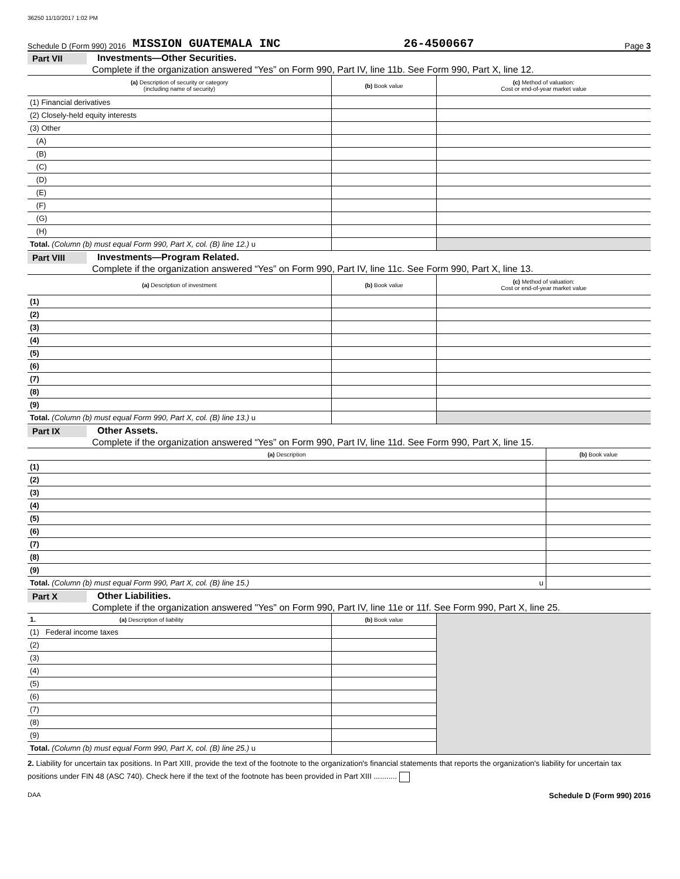36250 11/10/2017 1:02 PM
Schedule D (Form 990) 2016 MISSION GUATEMALA INC 26-4500667 Page 3
Part VII
Investments—Other Securities.
Complete if the organization answered “Yes” on Form 990, Part IV, line 11b. See Form 990, Part X, line 12.
| (a) Description of security or category (including name of security) | (b) Book value | (c) Method of valuation: Cost or end-of-year market value |
| --- | --- | --- |
| (1) Financial derivatives | | |
| (2) Closely-held equity interests | | |
| (3) Other | | |
| (A) | | |
| (B) | | |
| (C) | | |
| (D) | | |
| (E) | | |
| (F) | | |
| (G) | | |
| (H) | | |
| Total. (Column (b) must equal Form 990, Part X, col. (B) line 12.) u | | |
Part VIII
Investments—Program Related.
Complete if the organization answered “Yes” on Form 990, Part IV, line 11c. See Form 990, Part X, line 13.
| (a) Description of investment | (b) Book value | (c) Method of valuation: Cost or end-of-year market value |
| --- | --- | --- |
| (1) | | |
| (2) | | |
| (3) | | |
| (4) | | |
| (5) | | |
| (6) | | |
| (7) | | |
| (8) | | |
| (9) | | |
| Total. (Column (b) must equal Form 990, Part X, col. (B) line 13.) u | | |
Part IX
Other Assets.
Complete if the organization answered “Yes” on Form 990, Part IV, line 11d. See Form 990, Part X, line 15.
| (a) Description | (b) Book value |
| --- | --- |
| (1) | |
| (2) | |
| (3) | |
| (4) | |
| (5) | |
| (6) | |
| (7) | |
| (8) | |
| (9) | |
| Total. (Column (b) must equal Form 990, Part X, col. (B) line 15.) u | |
Part X
Other Liabilities.
Complete if the organization answered "Yes" on Form 990, Part IV, line 11e or 11f. See Form 990, Part X, line 25.
| 1. (a) Description of liability | (b) Book value | |
| --- | --- | --- |
| (1) Federal income taxes | | |
| (2) | | |
| (3) | | |
| (4) | | |
| (5) | | |
| (6) | | |
| (7) | | |
| (8) | | |
| (9) | | |
| Total. (Column (b) must equal Form 990, Part X, col. (B) line 25.) u | | |
2. Liability for uncertain tax positions. In Part XIII, provide the text of the footnote to the organization's financial statements that reports the organization's liability for uncertain tax positions under FIN 48 (ASC 740). Check here if the text of the footnote has been provided in Part XIII ...........
DAA Schedule D (Form 990) 2016